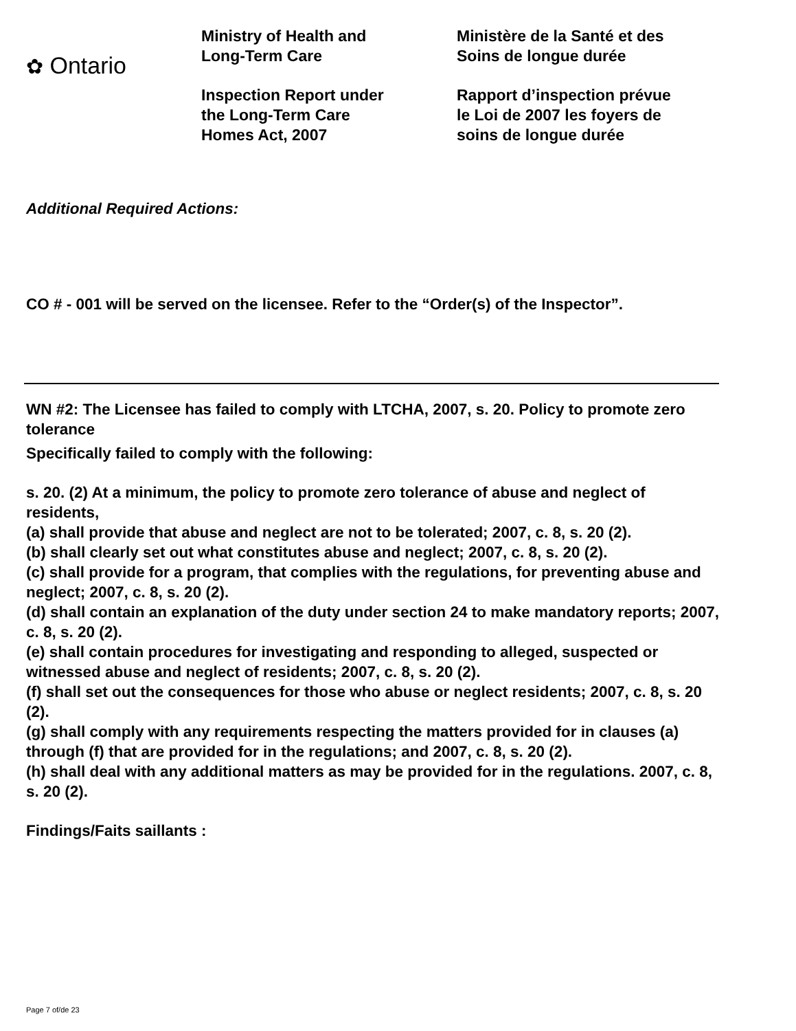✿ Ontario
Ministry of Health and
Long-Term Care
Inspection Report under
the Long-Term Care
Homes Act, 2007
Ministère de la Santé et des
Soins de longue durée
Rapport d’inspection prévue
le Loi de 2007 les foyers de
soins de longue durée
Additional Required Actions:
CO # - 001 will be served on the licensee. Refer to the “Order(s) of the Inspector”.
WN #2: The Licensee has failed to comply with LTCHA, 2007, s. 20. Policy to promote zero tolerance
Specifically failed to comply with the following:
s. 20. (2) At a minimum, the policy to promote zero tolerance of abuse and neglect of residents,
(a) shall provide that abuse and neglect are not to be tolerated; 2007, c. 8, s. 20 (2).
(b) shall clearly set out what constitutes abuse and neglect; 2007, c. 8, s. 20 (2).
(c) shall provide for a program, that complies with the regulations, for preventing abuse and neglect; 2007, c. 8, s. 20 (2).
(d) shall contain an explanation of the duty under section 24 to make mandatory reports; 2007, c. 8, s. 20 (2).
(e) shall contain procedures for investigating and responding to alleged, suspected or witnessed abuse and neglect of residents; 2007, c. 8, s. 20 (2).
(f) shall set out the consequences for those who abuse or neglect residents; 2007, c. 8, s. 20 (2).
(g) shall comply with any requirements respecting the matters provided for in clauses (a) through (f) that are provided for in the regulations; and 2007, c. 8, s. 20 (2).
(h) shall deal with any additional matters as may be provided for in the regulations. 2007, c. 8, s. 20 (2).
Findings/Faits saillants :
Page 7 of/de 23